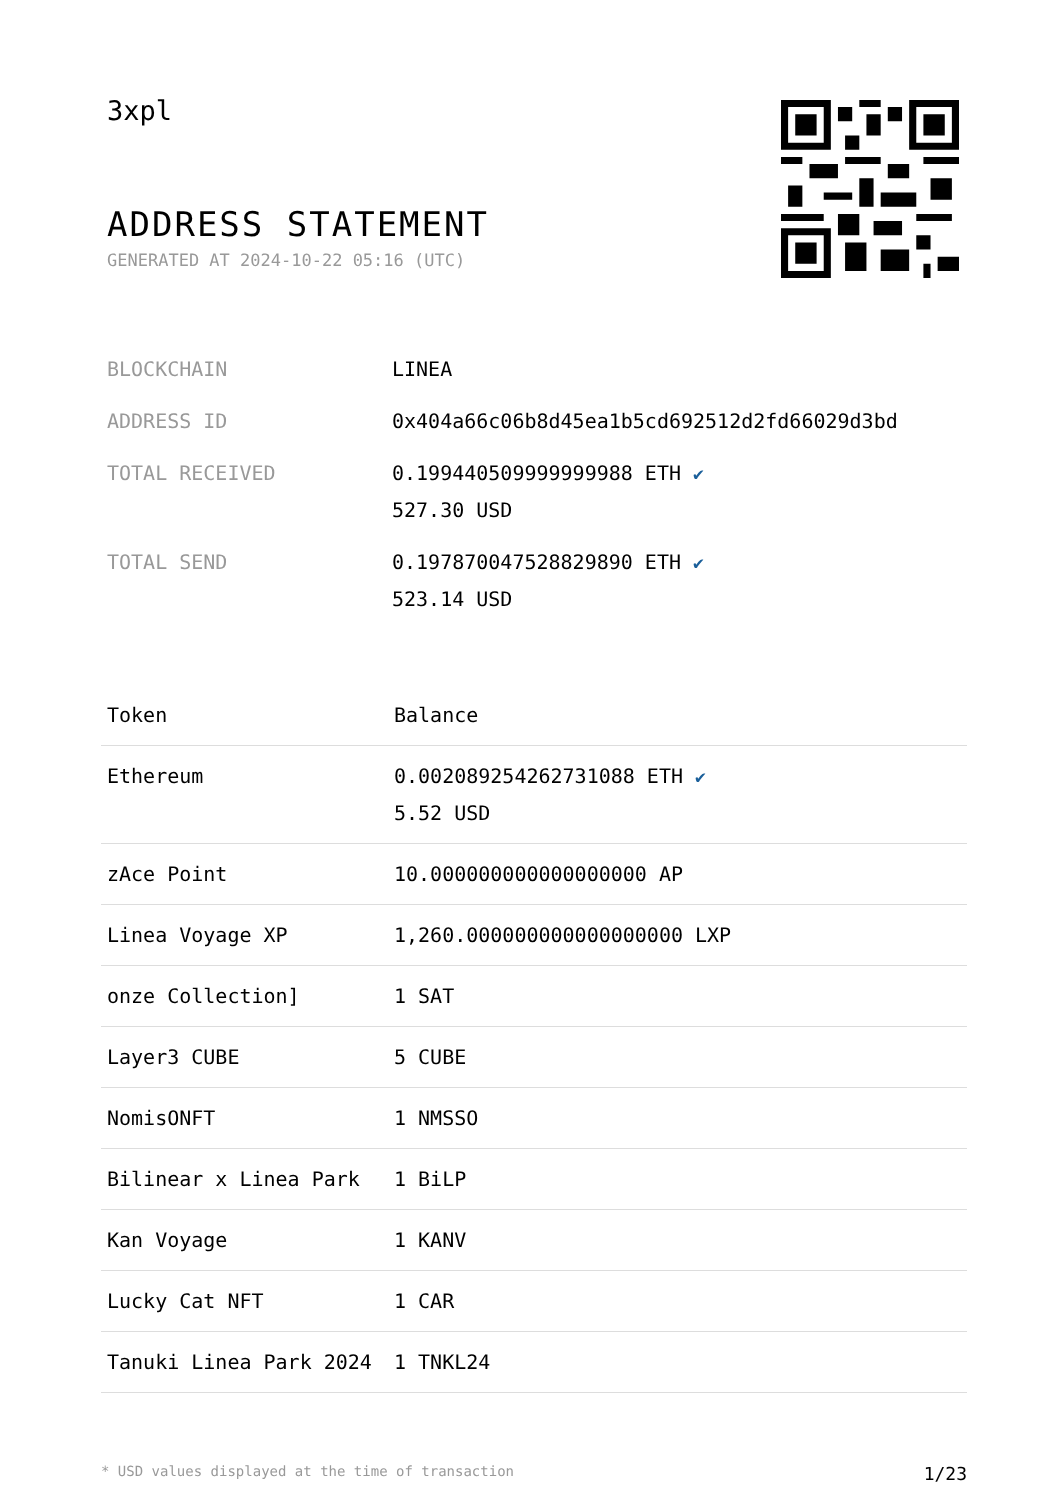3xpl
ADDRESS STATEMENT
GENERATED AT 2024-10-22 05:16 (UTC)
| BLOCKCHAIN | LINEA |
| ADDRESS ID | 0x404a66c06b8d45ea1b5cd692512d2fd66029d3bd |
| TOTAL RECEIVED | 0.199440509999999988 ETH ✔ 527.30 USD |
| TOTAL SEND | 0.197870047528829890 ETH ✔ 523.14 USD |
| Token | Balance |
| --- | --- |
| Ethereum | 0.002089254262731088 ETH ✔ 5.52 USD |
| zAce Point | 10.000000000000000000 AP |
| Linea Voyage XP | 1,260.000000000000000000 LXP |
| onze Collection] | 1 SAT |
| Layer3 CUBE | 5 CUBE |
| NomisONFT | 1 NMSSO |
| Bilinear x Linea Park | 1 BiLP |
| Kan Voyage | 1 KANV |
| Lucky Cat NFT | 1 CAR |
| Tanuki Linea Park 2024 | 1 TNKL24 |
* USD values displayed at the time of transaction 1/23